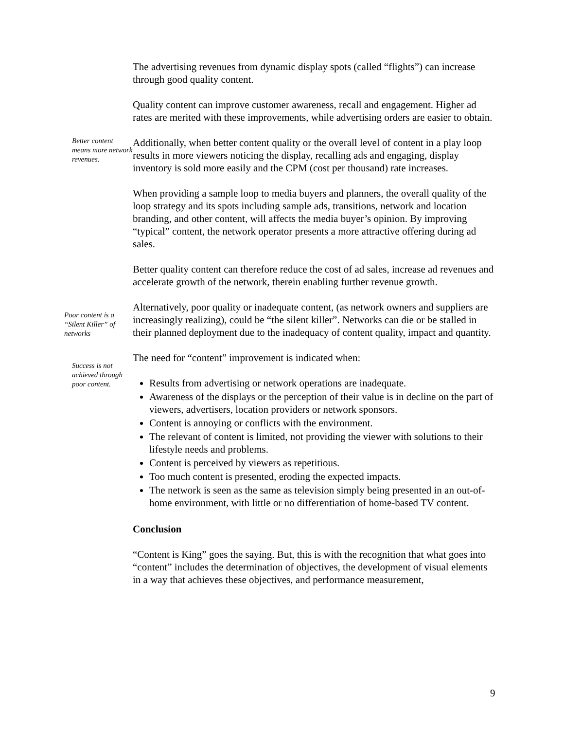The advertising revenues from dynamic display spots (called “flights”) can increase through good quality content.
Quality content can improve customer awareness, recall and engagement. Higher ad rates are merited with these improvements, while advertising orders are easier to obtain.
Better content means more network revenues.
Additionally, when better content quality or the overall level of content in a play loop results in more viewers noticing the display, recalling ads and engaging, display inventory is sold more easily and the CPM (cost per thousand) rate increases.
When providing a sample loop to media buyers and planners, the overall quality of the loop strategy and its spots including sample ads, transitions, network and location branding, and other content, will affects the media buyer’s opinion. By improving “typical” content, the network operator presents a more attractive offering during ad sales.
Better quality content can therefore reduce the cost of ad sales, increase ad revenues and accelerate growth of the network, therein enabling further revenue growth.
Poor content is a “Silent Killer” of networks
Alternatively, poor quality or inadequate content, (as network owners and suppliers are increasingly realizing), could be “the silent killer”. Networks can die or be stalled in their planned deployment due to the inadequacy of content quality, impact and quantity.
Success is not achieved through poor content.
The need for “content” improvement is indicated when:
Results from advertising or network operations are inadequate.
Awareness of the displays or the perception of their value is in decline on the part of viewers, advertisers, location providers or network sponsors.
Content is annoying or conflicts with the environment.
The relevant of content is limited, not providing the viewer with solutions to their lifestyle needs and problems.
Content is perceived by viewers as repetitious.
Too much content is presented, eroding the expected impacts.
The network is seen as the same as television simply being presented in an out-of-home environment, with little or no differentiation of home-based TV content.
Conclusion
“Content is King” goes the saying. But, this is with the recognition that what goes into “content” includes the determination of objectives, the development of visual elements in a way that achieves these objectives, and performance measurement,
9